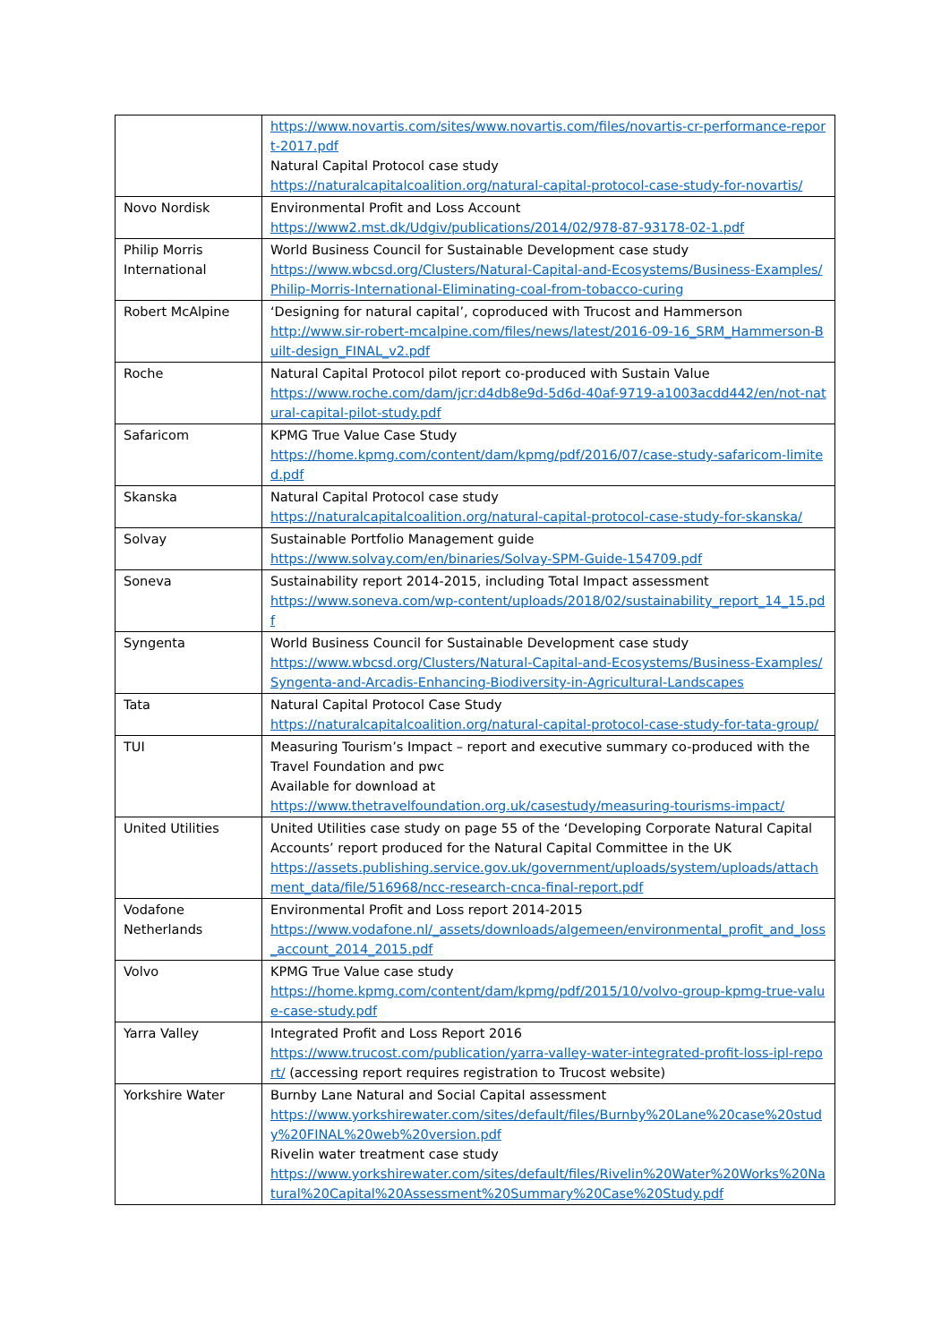| | https://www.novartis.com/sites/www.novartis.com/files/novartis-cr-performance-report-2017.pdf Natural Capital Protocol case study https://naturalcapitalcoalition.org/natural-capital-protocol-case-study-for-novartis/ |
| Novo Nordisk | Environmental Profit and Loss Account https://www2.mst.dk/Udgiv/publications/2014/02/978-87-93178-02-1.pdf |
| Philip Morris International | World Business Council for Sustainable Development case study https://www.wbcsd.org/Clusters/Natural-Capital-and-Ecosystems/Business-Examples/Philip-Morris-International-Eliminating-coal-from-tobacco-curing |
| Robert McAlpine | ‘Designing for natural capital’, coproduced with Trucost and Hammerson http://www.sir-robert-mcalpine.com/files/news/latest/2016-09-16_SRM_Hammerson-Built-design_FINAL_v2.pdf |
| Roche | Natural Capital Protocol pilot report co-produced with Sustain Value https://www.roche.com/dam/jcr:d4db8e9d-5d6d-40af-9719-a1003acdd442/en/not-natural-capital-pilot-study.pdf |
| Safaricom | KPMG True Value Case Study https://home.kpmg.com/content/dam/kpmg/pdf/2016/07/case-study-safaricom-limited.pdf |
| Skanska | Natural Capital Protocol case study https://naturalcapitalcoalition.org/natural-capital-protocol-case-study-for-skanska/ |
| Solvay | Sustainable Portfolio Management guide https://www.solvay.com/en/binaries/Solvay-SPM-Guide-154709.pdf |
| Soneva | Sustainability report 2014-2015, including Total Impact assessment https://www.soneva.com/wp-content/uploads/2018/02/sustainability_report_14_15.pdf |
| Syngenta | World Business Council for Sustainable Development case study https://www.wbcsd.org/Clusters/Natural-Capital-and-Ecosystems/Business-Examples/Syngenta-and-Arcadis-Enhancing-Biodiversity-in-Agricultural-Landscapes |
| Tata | Natural Capital Protocol Case Study https://naturalcapitalcoalition.org/natural-capital-protocol-case-study-for-tata-group/ |
| TUI | Measuring Tourism’s Impact – report and executive summary co-produced with the Travel Foundation and pwc Available for download at https://www.thetravelfoundation.org.uk/casestudy/measuring-tourisms-impact/ |
| United Utilities | United Utilities case study on page 55 of the ‘Developing Corporate Natural Capital Accounts’ report produced for the Natural Capital Committee in the UK https://assets.publishing.service.gov.uk/government/uploads/system/uploads/attachment_data/file/516968/ncc-research-cnca-final-report.pdf |
| Vodafone Netherlands | Environmental Profit and Loss report 2014-2015 https://www.vodafone.nl/_assets/downloads/algemeen/environmental_profit_and_loss_account_2014_2015.pdf |
| Volvo | KPMG True Value case study https://home.kpmg.com/content/dam/kpmg/pdf/2015/10/volvo-group-kpmg-true-value-case-study.pdf |
| Yarra Valley | Integrated Profit and Loss Report 2016 https://www.trucost.com/publication/yarra-valley-water-integrated-profit-loss-ipl-report/ (accessing report requires registration to Trucost website) |
| Yorkshire Water | Burnby Lane Natural and Social Capital assessment https://www.yorkshirewater.com/sites/default/files/Burnby%20Lane%20case%20study%20FINAL%20web%20version.pdf Rivelin water treatment case study https://www.yorkshirewater.com/sites/default/files/Rivelin%20Water%20Works%20Natural%20Capital%20Assessment%20Summary%20Case%20Study.pdf |